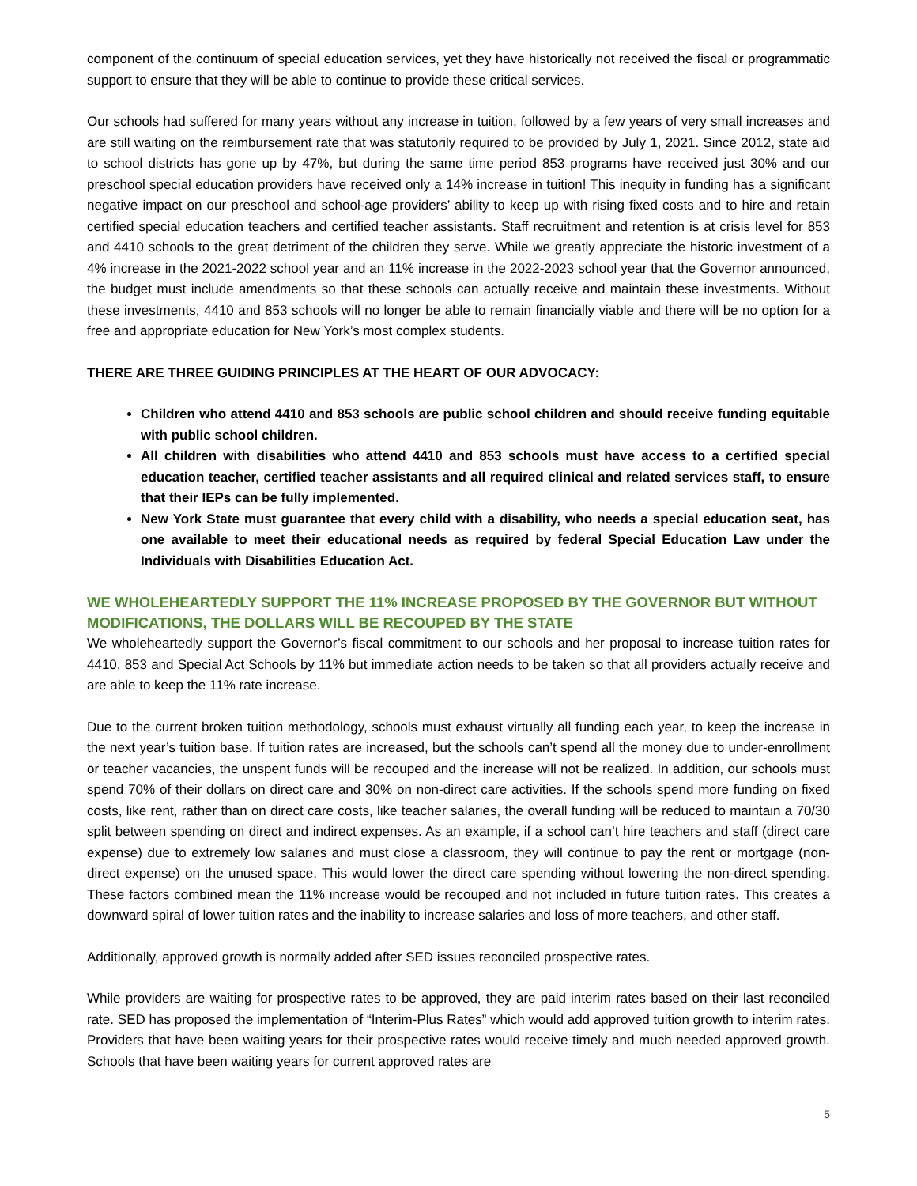component of the continuum of special education services, yet they have historically not received the fiscal or programmatic support to ensure that they will be able to continue to provide these critical services.
Our schools had suffered for many years without any increase in tuition, followed by a few years of very small increases and are still waiting on the reimbursement rate that was statutorily required to be provided by July 1, 2021. Since 2012, state aid to school districts has gone up by 47%, but during the same time period 853 programs have received just 30% and our preschool special education providers have received only a 14% increase in tuition! This inequity in funding has a significant negative impact on our preschool and school-age providers’ ability to keep up with rising fixed costs and to hire and retain certified special education teachers and certified teacher assistants. Staff recruitment and retention is at crisis level for 853 and 4410 schools to the great detriment of the children they serve. While we greatly appreciate the historic investment of a 4% increase in the 2021-2022 school year and an 11% increase in the 2022-2023 school year that the Governor announced, the budget must include amendments so that these schools can actually receive and maintain these investments. Without these investments, 4410 and 853 schools will no longer be able to remain financially viable and there will be no option for a free and appropriate education for New York’s most complex students.
THERE ARE THREE GUIDING PRINCIPLES AT THE HEART OF OUR ADVOCACY:
Children who attend 4410 and 853 schools are public school children and should receive funding equitable with public school children.
All children with disabilities who attend 4410 and 853 schools must have access to a certified special education teacher, certified teacher assistants and all required clinical and related services staff, to ensure that their IEPs can be fully implemented.
New York State must guarantee that every child with a disability, who needs a special education seat, has one available to meet their educational needs as required by federal Special Education Law under the Individuals with Disabilities Education Act.
WE WHOLEHEARTEDLY SUPPORT THE 11% INCREASE PROPOSED BY THE GOVERNOR BUT WITHOUT MODIFICATIONS, THE DOLLARS WILL BE RECOUPED BY THE STATE
We wholeheartedly support the Governor’s fiscal commitment to our schools and her proposal to increase tuition rates for 4410, 853 and Special Act Schools by 11% but immediate action needs to be taken so that all providers actually receive and are able to keep the 11% rate increase.
Due to the current broken tuition methodology, schools must exhaust virtually all funding each year, to keep the increase in the next year’s tuition base. If tuition rates are increased, but the schools can’t spend all the money due to under-enrollment or teacher vacancies, the unspent funds will be recouped and the increase will not be realized. In addition, our schools must spend 70% of their dollars on direct care and 30% on non-direct care activities. If the schools spend more funding on fixed costs, like rent, rather than on direct care costs, like teacher salaries, the overall funding will be reduced to maintain a 70/30 split between spending on direct and indirect expenses. As an example, if a school can’t hire teachers and staff (direct care expense) due to extremely low salaries and must close a classroom, they will continue to pay the rent or mortgage (non-direct expense) on the unused space. This would lower the direct care spending without lowering the non-direct spending. These factors combined mean the 11% increase would be recouped and not included in future tuition rates. This creates a downward spiral of lower tuition rates and the inability to increase salaries and loss of more teachers, and other staff.
Additionally, approved growth is normally added after SED issues reconciled prospective rates.
While providers are waiting for prospective rates to be approved, they are paid interim rates based on their last reconciled rate. SED has proposed the implementation of “Interim-Plus Rates” which would add approved tuition growth to interim rates. Providers that have been waiting years for their prospective rates would receive timely and much needed approved growth. Schools that have been waiting years for current approved rates are
5